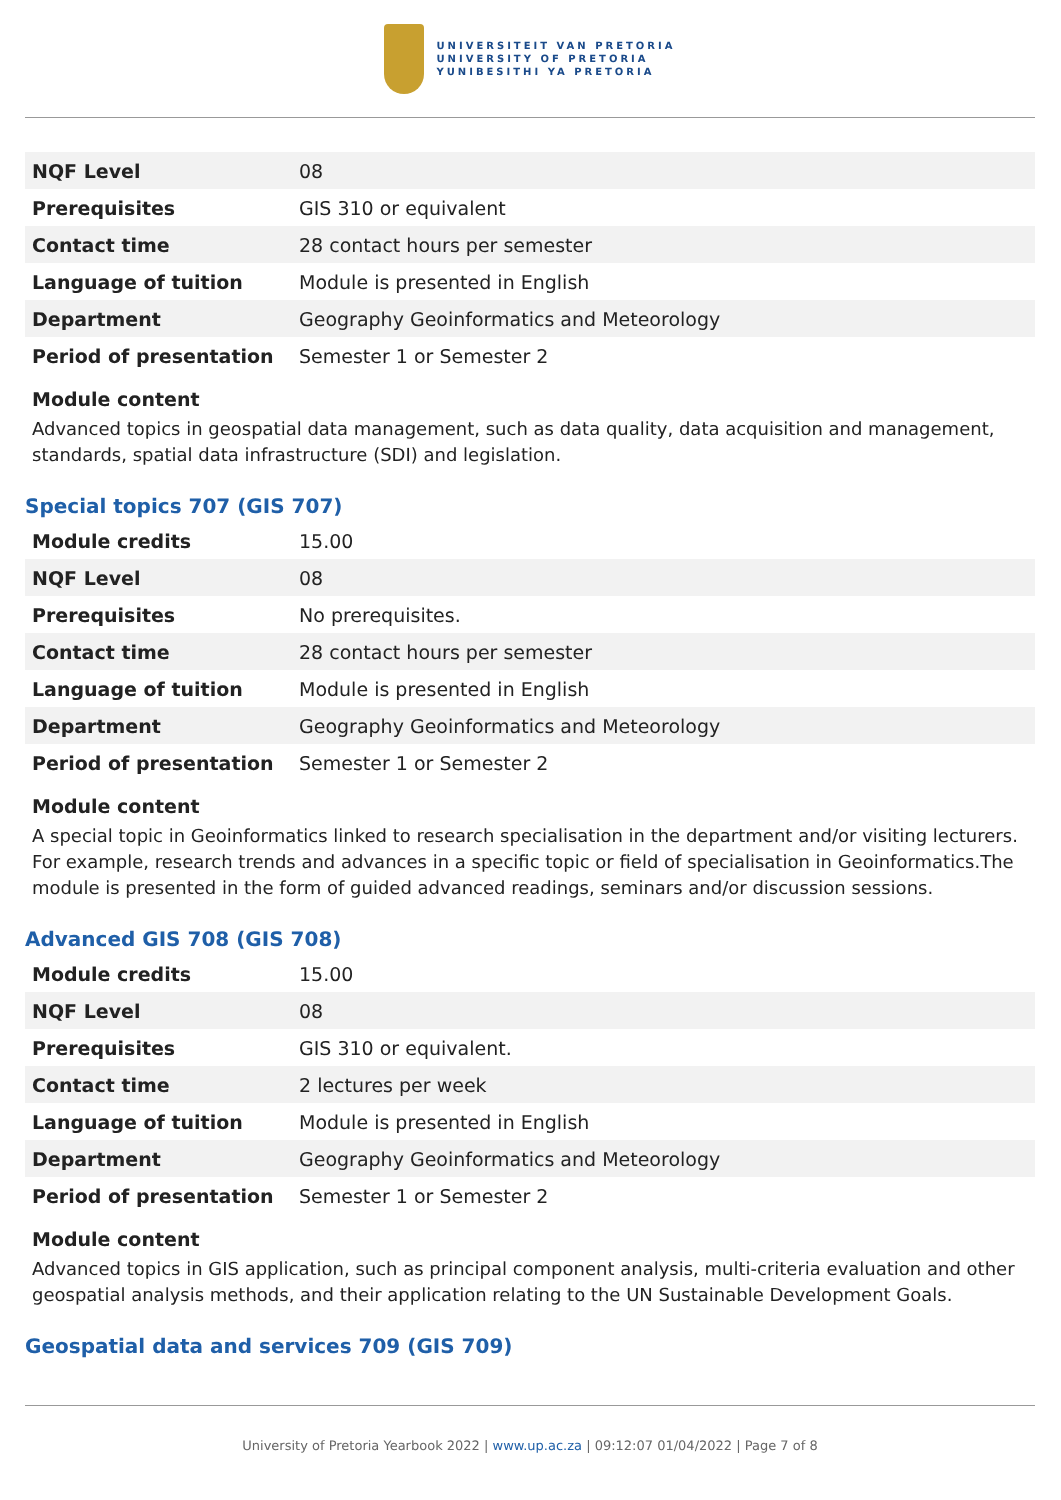UNIVERSITEIT VAN PRETORIA
UNIVERSITY OF PRETORIA
YUNIBESITHI YA PRETORIA
| NQF Level | 08 |
| Prerequisites | GIS 310 or equivalent |
| Contact time | 28 contact hours per semester |
| Language of tuition | Module is presented in English |
| Department | Geography Geoinformatics and Meteorology |
| Period of presentation | Semester 1 or Semester 2 |
Module content
Advanced topics in geospatial data management, such as data quality, data acquisition and management, standards, spatial data infrastructure (SDI) and legislation.
Special topics 707 (GIS 707)
| Module credits | 15.00 |
| NQF Level | 08 |
| Prerequisites | No prerequisites. |
| Contact time | 28 contact hours per semester |
| Language of tuition | Module is presented in English |
| Department | Geography Geoinformatics and Meteorology |
| Period of presentation | Semester 1 or Semester 2 |
Module content
A special topic in Geoinformatics linked to research specialisation in the department and/or visiting lecturers. For example, research trends and advances in a specific topic or field of specialisation in Geoinformatics.The module is presented in the form of guided advanced readings, seminars and/or discussion sessions.
Advanced GIS 708 (GIS 708)
| Module credits | 15.00 |
| NQF Level | 08 |
| Prerequisites | GIS 310 or equivalent. |
| Contact time | 2 lectures per week |
| Language of tuition | Module is presented in English |
| Department | Geography Geoinformatics and Meteorology |
| Period of presentation | Semester 1 or Semester 2 |
Module content
Advanced topics in GIS application, such as principal component analysis, multi-criteria evaluation and other geospatial analysis methods, and their application relating to the UN Sustainable Development Goals.
Geospatial data and services 709 (GIS 709)
University of Pretoria Yearbook 2022 | www.up.ac.za | 09:12:07 01/04/2022 | Page 7 of 8